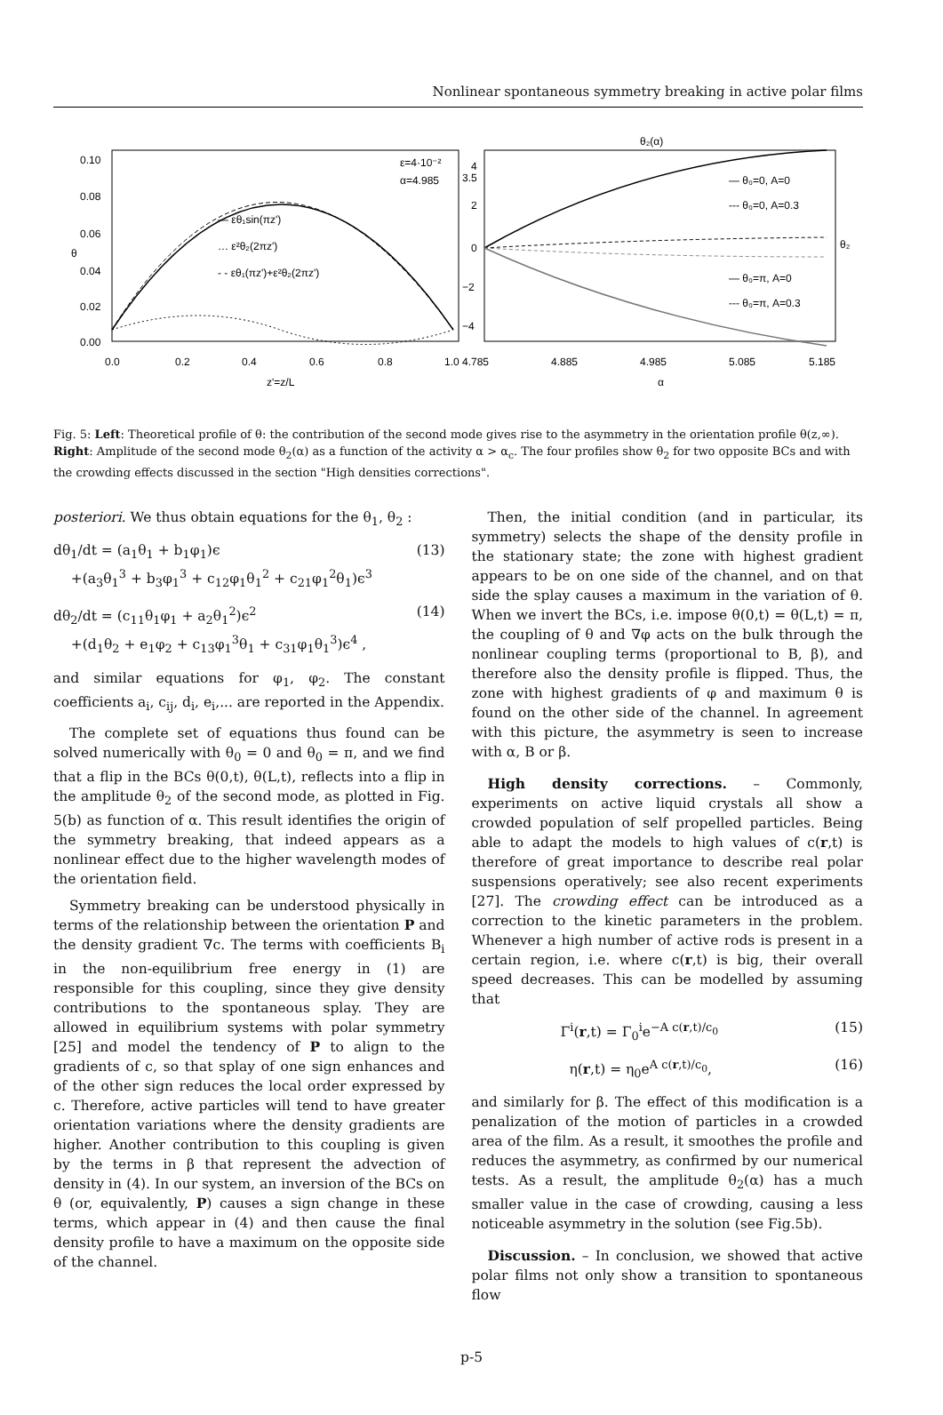Nonlinear spontaneous symmetry breaking in active polar films
0.10
0.08
0.06
0.04
0.02
0.00
0.0
0.2
0.4
0.6
0.8
1.0
z'=z/L
θ
ε=4·10⁻²
α=4.985
— εθ₁sin(πz')
… ε²θ₂(2πz')
- - εθ₁(πz')+ε²θ₂(2πz')
θ₂(α)
4
3.5
2
0
−2
−4
4.785
4.885
4.985
5.085
5.185
α
θ₂
— θ₀=0, A=0
--- θ₀=0, A=0.3
— θ₀=π, A=0
--- θ₀=π, A=0.3
Fig. 5: Left: Theoretical profile of θ: the contribution of the second mode gives rise to the asymmetry in the orientation profile θ(z,∞). Right: Amplitude of the second mode θ<sub>2</sub>(α) as a function of the activity α > α<sub>c</sub>. The four profiles show θ<sub>2</sub> for two opposite BCs and with the crowding effects discussed in the section "High densities corrections".
posteriori. We thus obtain equations for the θ<sub>1</sub>, θ<sub>2</sub> :
dθ<sub>1</sub>/dt = (a<sub>1</sub>θ<sub>1</sub> + b<sub>1</sub>φ<sub>1</sub>)ϵ
+(a<sub>3</sub>θ<sub>1</sub><sup>3</sup> + b<sub>3</sub>φ<sub>1</sub><sup>3</sup> + c<sub>12</sub>φ<sub>1</sub>θ<sub>1</sub><sup>2</sup> + c<sub>21</sub>φ<sub>1</sub><sup>2</sup>θ<sub>1</sub>)ϵ<sup>3</sup> (13)
dθ<sub>2</sub>/dt = (c<sub>11</sub>θ<sub>1</sub>φ<sub>1</sub> + a<sub>2</sub>θ<sub>1</sub><sup>2</sup>)ϵ<sup>2</sup>
+(d<sub>1</sub>θ<sub>2</sub> + e<sub>1</sub>φ<sub>2</sub> + c<sub>13</sub>φ<sub>1</sub><sup>3</sup>θ<sub>1</sub> + c<sub>31</sub>φ<sub>1</sub>θ<sub>1</sub><sup>3</sup>)ϵ<sup>4</sup> , (14)
and similar equations for φ<sub>1</sub>, φ<sub>2</sub>. The constant coefficients a<sub>i</sub>, c<sub>ij</sub>, d<sub>i</sub>, e<sub>i</sub>,... are reported in the Appendix.
The complete set of equations thus found can be solved numerically with θ<sub>0</sub> = 0 and θ<sub>0</sub> = π, and we find that a flip in the BCs θ(0,t), θ(L,t), reflects into a flip in the amplitude θ<sub>2</sub> of the second mode, as plotted in Fig. 5(b) as function of α. This result identifies the origin of the symmetry breaking, that indeed appears as a nonlinear effect due to the higher wavelength modes of the orientation field.
Symmetry breaking can be understood physically in terms of the relationship between the orientation P and the density gradient ∇c. The terms with coefficients B<sub>i</sub> in the non-equilibrium free energy in (1) are responsible for this coupling, since they give density contributions to the spontaneous splay. They are allowed in equilibrium systems with polar symmetry [25] and model the tendency of P to align to the gradients of c, so that splay of one sign enhances and of the other sign reduces the local order expressed by c. Therefore, active particles will tend to have greater orientation variations where the density gradients are higher. Another contribution to this coupling is given by the terms in β that represent the advection of density in (4). In our system, an inversion of the BCs on θ (or, equivalently, P) causes a sign change in these terms, which appear in (4) and then cause the final density profile to have a maximum on the opposite side of the channel.
Then, the initial condition (and in particular, its symmetry) selects the shape of the density profile in the stationary state; the zone with highest gradient appears to be on one side of the channel, and on that side the splay causes a maximum in the variation of θ. When we invert the BCs, i.e. impose θ(0,t) = θ(L,t) = π, the coupling of θ and ∇φ acts on the bulk through the nonlinear coupling terms (proportional to B, β), and therefore also the density profile is flipped. Thus, the zone with highest gradients of φ and maximum θ is found on the other side of the channel. In agreement with this picture, the asymmetry is seen to increase with α, B or β.
High density corrections. – Commonly, experiments on active liquid crystals all show a crowded population of self propelled particles. Being able to adapt the models to high values of c(r,t) is therefore of great importance to describe real polar suspensions operatively; see also recent experiments [27]. The crowding effect can be introduced as a correction to the kinetic parameters in the problem. Whenever a high number of active rods is present in a certain region, i.e. where c(r,t) is big, their overall speed decreases. This can be modelled by assuming that
Γ<sup>i</sup>(r,t) = Γ<sub>0</sub><sup>i</sup>e<sup>−A c(r,t)/c<sub>0</sub></sup> (15)
η(r,t) = η<sub>0</sub>e<sup>A c(r,t)/c<sub>0</sub></sup>, (16)
and similarly for β. The effect of this modification is a penalization of the motion of particles in a crowded area of the film. As a result, it smoothes the profile and reduces the asymmetry, as confirmed by our numerical tests. As a result, the amplitude θ<sub>2</sub>(α) has a much smaller value in the case of crowding, causing a less noticeable asymmetry in the solution (see Fig.5b).
Discussion. – In conclusion, we showed that active polar films not only show a transition to spontaneous flow
p-5